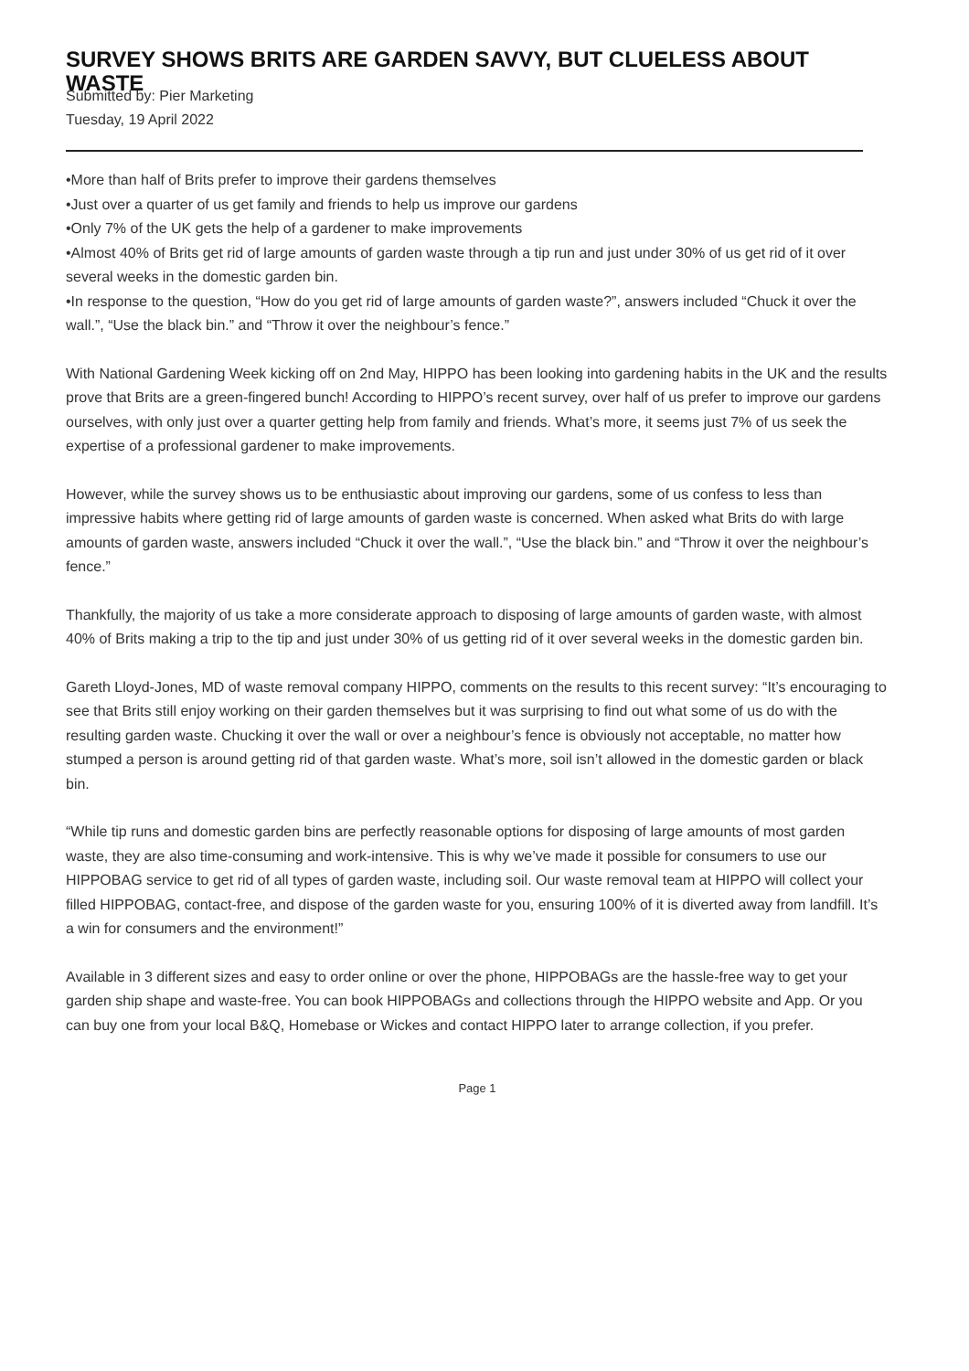SURVEY SHOWS BRITS ARE GARDEN SAVVY, BUT CLUELESS ABOUT WASTE
Submitted by: Pier Marketing
Tuesday, 19 April 2022
•More than half of Brits prefer to improve their gardens themselves
•Just over a quarter of us get family and friends to help us improve our gardens
•Only 7% of the UK gets the help of a gardener to make improvements
•Almost 40% of Brits get rid of large amounts of garden waste through a tip run and just under 30% of us get rid of it over several weeks in the domestic garden bin.
•In response to the question, “How do you get rid of large amounts of garden waste?”, answers included “Chuck it over the wall.”, “Use the black bin.” and “Throw it over the neighbour’s fence.”
With National Gardening Week kicking off on 2nd May, HIPPO has been looking into gardening habits in the UK and the results prove that Brits are a green-fingered bunch! According to HIPPO’s recent survey, over half of us prefer to improve our gardens ourselves, with only just over a quarter getting help from family and friends. What’s more, it seems just 7% of us seek the expertise of a professional gardener to make improvements.
However, while the survey shows us to be enthusiastic about improving our gardens, some of us confess to less than impressive habits where getting rid of large amounts of garden waste is concerned. When asked what Brits do with large amounts of garden waste, answers included “Chuck it over the wall.”, “Use the black bin.” and “Throw it over the neighbour’s fence.”
Thankfully, the majority of us take a more considerate approach to disposing of large amounts of garden waste, with almost 40% of Brits making a trip to the tip and just under 30% of us getting rid of it over several weeks in the domestic garden bin.
Gareth Lloyd-Jones, MD of waste removal company HIPPO, comments on the results to this recent survey: “It’s encouraging to see that Brits still enjoy working on their garden themselves but it was surprising to find out what some of us do with the resulting garden waste. Chucking it over the wall or over a neighbour’s fence is obviously not acceptable, no matter how stumped a person is around getting rid of that garden waste. What’s more, soil isn’t allowed in the domestic garden or black bin.
“While tip runs and domestic garden bins are perfectly reasonable options for disposing of large amounts of most garden waste, they are also time-consuming and work-intensive. This is why we’ve made it possible for consumers to use our HIPPOBAG service to get rid of all types of garden waste, including soil. Our waste removal team at HIPPO will collect your filled HIPPOBAG, contact-free, and dispose of the garden waste for you, ensuring 100% of it is diverted away from landfill. It’s a win for consumers and the environment!”
Available in 3 different sizes and easy to order online or over the phone, HIPPOBAGs are the hassle-free way to get your garden ship shape and waste-free. You can book HIPPOBAGs and collections through the HIPPO website and App. Or you can buy one from your local B&Q, Homebase or Wickes and contact HIPPO later to arrange collection, if you prefer.
Page 1